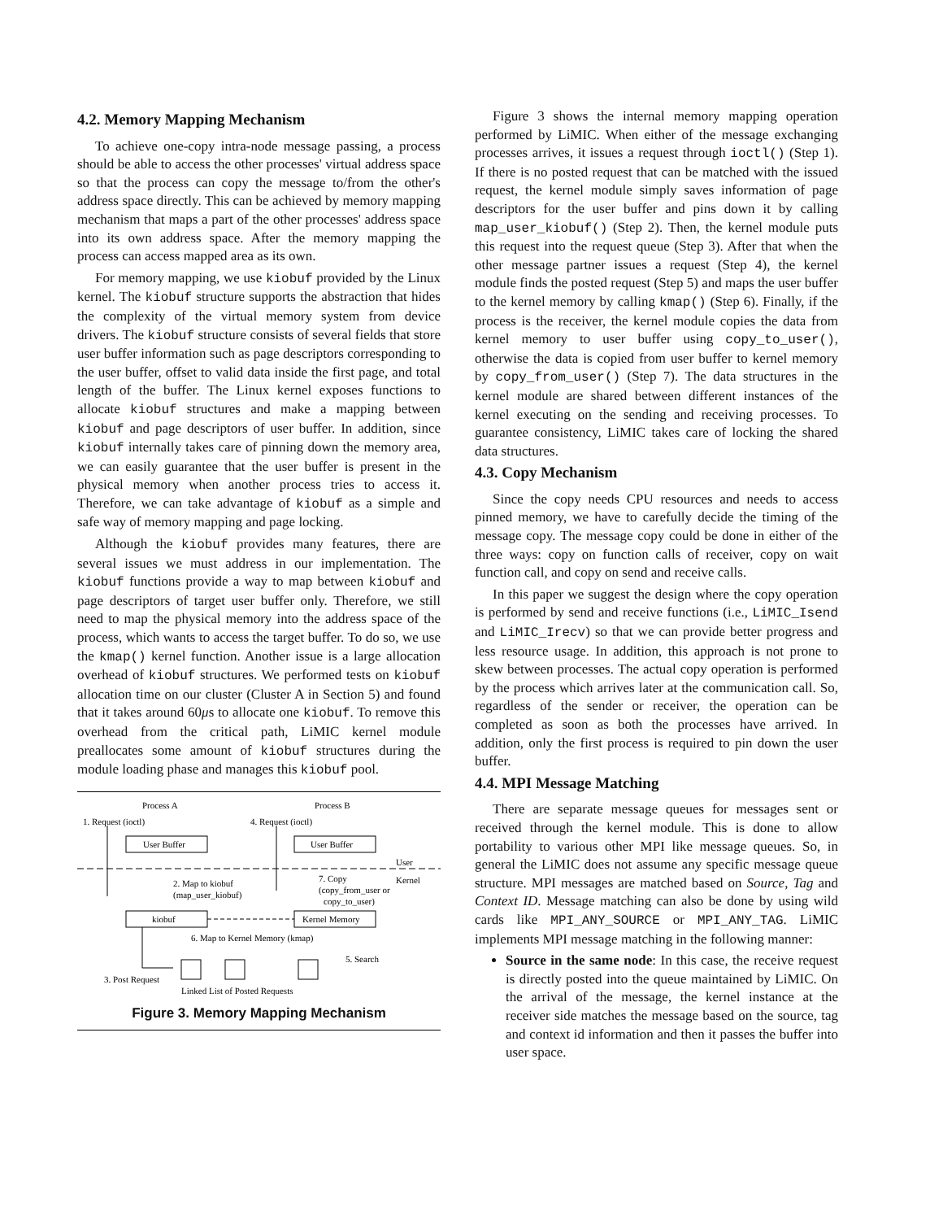4.2. Memory Mapping Mechanism
To achieve one-copy intra-node message passing, a process should be able to access the other processes' virtual address space so that the process can copy the message to/from the other's address space directly. This can be achieved by memory mapping mechanism that maps a part of the other processes' address space into its own address space. After the memory mapping the process can access mapped area as its own.
For memory mapping, we use kiobuf provided by the Linux kernel. The kiobuf structure supports the abstraction that hides the complexity of the virtual memory system from device drivers. The kiobuf structure consists of several fields that store user buffer information such as page descriptors corresponding to the user buffer, offset to valid data inside the first page, and total length of the buffer. The Linux kernel exposes functions to allocate kiobuf structures and make a mapping between kiobuf and page descriptors of user buffer. In addition, since kiobuf internally takes care of pinning down the memory area, we can easily guarantee that the user buffer is present in the physical memory when another process tries to access it. Therefore, we can take advantage of kiobuf as a simple and safe way of memory mapping and page locking.
Although the kiobuf provides many features, there are several issues we must address in our implementation. The kiobuf functions provide a way to map between kiobuf and page descriptors of target user buffer only. Therefore, we still need to map the physical memory into the address space of the process, which wants to access the target buffer. To do so, we use the kmap() kernel function. Another issue is a large allocation overhead of kiobuf structures. We performed tests on kiobuf allocation time on our cluster (Cluster A in Section 5) and found that it takes around 60μs to allocate one kiobuf. To remove this overhead from the critical path, LiMIC kernel module preallocates some amount of kiobuf structures during the module loading phase and manages this kiobuf pool.
Process A
Process B
1. Request (ioctl)
4. Request (ioctl)
User Buffer
User Buffer
User
Kernel
2. Map to kiobuf
(map_user_kiobuf)
7. Copy
(copy_from_user or
copy_to_user)
kiobuf
Kernel Memory
6. Map to Kernel Memory (kmap)
5. Search
3. Post Request
Linked List of Posted Requests
Figure 3. Memory Mapping Mechanism
Figure 3 shows the internal memory mapping operation performed by LiMIC. When either of the message exchanging processes arrives, it issues a request through ioctl() (Step 1). If there is no posted request that can be matched with the issued request, the kernel module simply saves information of page descriptors for the user buffer and pins down it by calling map_user_kiobuf() (Step 2). Then, the kernel module puts this request into the request queue (Step 3). After that when the other message partner issues a request (Step 4), the kernel module finds the posted request (Step 5) and maps the user buffer to the kernel memory by calling kmap() (Step 6). Finally, if the process is the receiver, the kernel module copies the data from kernel memory to user buffer using copy_to_user(), otherwise the data is copied from user buffer to kernel memory by copy_from_user() (Step 7). The data structures in the kernel module are shared between different instances of the kernel executing on the sending and receiving processes. To guarantee consistency, LiMIC takes care of locking the shared data structures.
4.3. Copy Mechanism
Since the copy needs CPU resources and needs to access pinned memory, we have to carefully decide the timing of the message copy. The message copy could be done in either of the three ways: copy on function calls of receiver, copy on wait function call, and copy on send and receive calls.
In this paper we suggest the design where the copy operation is performed by send and receive functions (i.e., LiMIC_Isend and LiMIC_Irecv) so that we can provide better progress and less resource usage. In addition, this approach is not prone to skew between processes. The actual copy operation is performed by the process which arrives later at the communication call. So, regardless of the sender or receiver, the operation can be completed as soon as both the processes have arrived. In addition, only the first process is required to pin down the user buffer.
4.4. MPI Message Matching
There are separate message queues for messages sent or received through the kernel module. This is done to allow portability to various other MPI like message queues. So, in general the LiMIC does not assume any specific message queue structure. MPI messages are matched based on Source, Tag and Context ID. Message matching can also be done by using wild cards like MPI_ANY_SOURCE or MPI_ANY_TAG. LiMIC implements MPI message matching in the following manner:
Source in the same node: In this case, the receive request is directly posted into the queue maintained by LiMIC. On the arrival of the message, the kernel instance at the receiver side matches the message based on the source, tag and context id information and then it passes the buffer into user space.